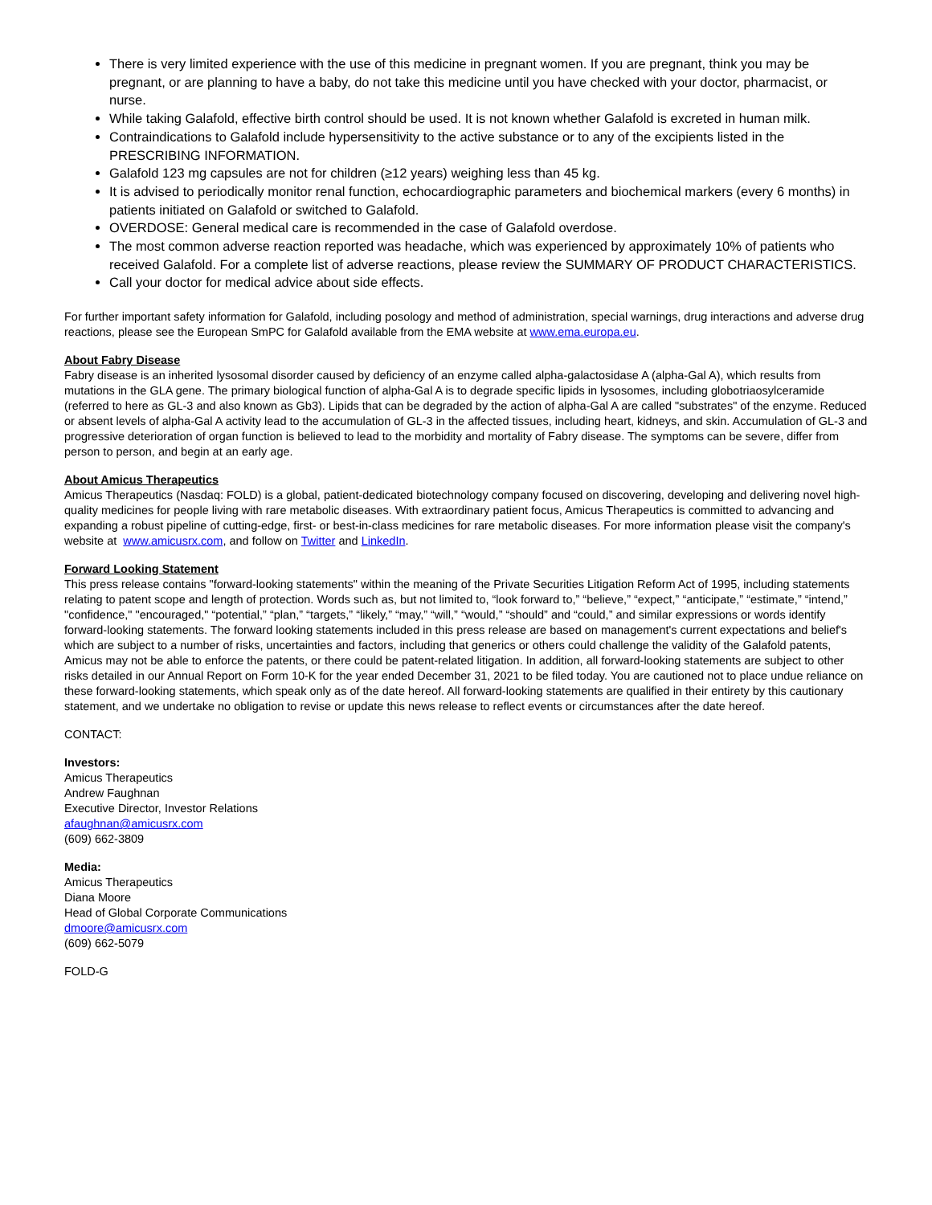There is very limited experience with the use of this medicine in pregnant women. If you are pregnant, think you may be pregnant, or are planning to have a baby, do not take this medicine until you have checked with your doctor, pharmacist, or nurse.
While taking Galafold, effective birth control should be used. It is not known whether Galafold is excreted in human milk.
Contraindications to Galafold include hypersensitivity to the active substance or to any of the excipients listed in the PRESCRIBING INFORMATION.
Galafold 123 mg capsules are not for children (≥12 years) weighing less than 45 kg.
It is advised to periodically monitor renal function, echocardiographic parameters and biochemical markers (every 6 months) in patients initiated on Galafold or switched to Galafold.
OVERDOSE: General medical care is recommended in the case of Galafold overdose.
The most common adverse reaction reported was headache, which was experienced by approximately 10% of patients who received Galafold. For a complete list of adverse reactions, please review the SUMMARY OF PRODUCT CHARACTERISTICS.
Call your doctor for medical advice about side effects.
For further important safety information for Galafold, including posology and method of administration, special warnings, drug interactions and adverse drug reactions, please see the European SmPC for Galafold available from the EMA website at www.ema.europa.eu.
About Fabry Disease
Fabry disease is an inherited lysosomal disorder caused by deficiency of an enzyme called alpha-galactosidase A (alpha-Gal A), which results from mutations in the GLA gene. The primary biological function of alpha-Gal A is to degrade specific lipids in lysosomes, including globotriaosylceramide (referred to here as GL-3 and also known as Gb3). Lipids that can be degraded by the action of alpha-Gal A are called "substrates" of the enzyme. Reduced or absent levels of alpha-Gal A activity lead to the accumulation of GL-3 in the affected tissues, including heart, kidneys, and skin. Accumulation of GL-3 and progressive deterioration of organ function is believed to lead to the morbidity and mortality of Fabry disease. The symptoms can be severe, differ from person to person, and begin at an early age.
About Amicus Therapeutics
Amicus Therapeutics (Nasdaq: FOLD) is a global, patient-dedicated biotechnology company focused on discovering, developing and delivering novel high-quality medicines for people living with rare metabolic diseases. With extraordinary patient focus, Amicus Therapeutics is committed to advancing and expanding a robust pipeline of cutting-edge, first- or best-in-class medicines for rare metabolic diseases. For more information please visit the company's website at www.amicusrx.com, and follow on Twitter and LinkedIn.
Forward Looking Statement
This press release contains "forward-looking statements" within the meaning of the Private Securities Litigation Reform Act of 1995, including statements relating to patent scope and length of protection. Words such as, but not limited to, “look forward to,” “believe,” “expect,” “anticipate,” “estimate,” “intend,” "confidence," "encouraged," “potential,” “plan,” “targets,” “likely,” “may,” “will,” “would,” “should” and “could,” and similar expressions or words identify forward-looking statements. The forward looking statements included in this press release are based on management's current expectations and belief's which are subject to a number of risks, uncertainties and factors, including that generics or others could challenge the validity of the Galafold patents, Amicus may not be able to enforce the patents, or there could be patent-related litigation. In addition, all forward-looking statements are subject to other risks detailed in our Annual Report on Form 10-K for the year ended December 31, 2021 to be filed today. You are cautioned not to place undue reliance on these forward-looking statements, which speak only as of the date hereof. All forward-looking statements are qualified in their entirety by this cautionary statement, and we undertake no obligation to revise or update this news release to reflect events or circumstances after the date hereof.
CONTACT:
Investors:
Amicus Therapeutics
Andrew Faughnan
Executive Director, Investor Relations
afaughnan@amicusrx.com
(609) 662-3809
Media:
Amicus Therapeutics
Diana Moore
Head of Global Corporate Communications
dmoore@amicusrx.com
(609) 662-5079
FOLD-G